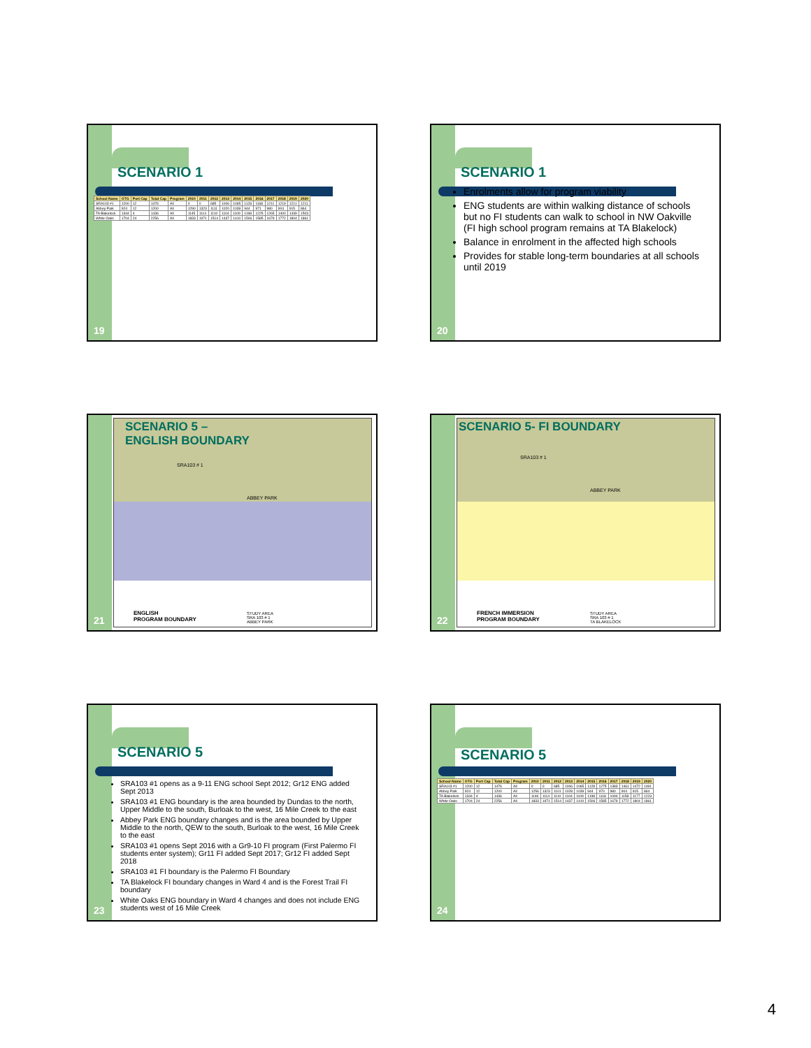SCENARIO 1
| School Name | OTG | Port Cap | Total Cap | Program | 2010 | 2011 | 2012 | 2013 | 2014 | 2015 | 2016 | 2017 | 2018 | 2019 | 2020 |
| --- | --- | --- | --- | --- | --- | --- | --- | --- | --- | --- | --- | --- | --- | --- | --- |
| SRA103 #1 | 1200 | 12 | 1476 | All | 0 | 0 | 685 | 1006 | 1065 | 1128 | 1168 | 1211 | 1219 | 1211 | 1211 |
| Abbey Park | 924 | 12 | 1200 | All | 1290 | 1323 | 1111 | 1020 | 1039 | 944 | 971 | 980 | 904 | 915 | 864 |
| TA Blakelock | 1344 | 4 | 1436 | All | 1145 | 1114 | 1110 | 1104 | 1109 | 1198 | 1225 | 1265 | 1400 | 1439 | 1503 |
| White Oaks | 1704 | 24 | 2256 | All | 1833 | 1971 | 1514 | 1437 | 1410 | 1506 | 1585 | 1679 | 1772 | 1804 | 1861 |
19
SCENARIO 1
Enrolments allow for program viability
ENG students are within walking distance of schools but no FI students can walk to school in NW Oakville (FI high school program remains at TA Blakelock)
Balance in enrolment in the affected high schools
Provides for stable long-term boundaries at all schools until 2019
20
SCENARIO 5 –
ENGLISH BOUNDARY
SRA103 # 1
ABBEY PARK
ENGLISH
PROGRAM BOUNDARY
STUDY AREA
SRA 103 # 1
ABBEY PARK
21
SCENARIO 5- FI BOUNDARY
SRA103 # 1
ABBEY PARK
FRENCH IMMERSION
PROGRAM BOUNDARY
STUDY AREA
SRA 103 # 1
TA BLAKELOCK
22
SCENARIO 5
SRA103 #1 opens as a 9-11 ENG school Sept 2012; Gr12 ENG added Sept 2013
SRA103 #1 ENG boundary is the area bounded by Dundas to the north, Upper Middle to the south, Burloak to the west, 16 Mile Creek to the east
Abbey Park ENG boundary changes and is the area bounded by Upper Middle to the north, QEW to the south, Burloak to the west, 16 Mile Creek to the east
SRA103 #1 opens Sept 2016 with a Gr9-10 FI program (First Palermo FI students enter system); Gr11 FI added Sept 2017; Gr12 FI added Sept 2018
SRA103 #1 FI boundary is the Palermo FI Boundary
TA Blakelock FI boundary changes in Ward 4 and is the Forest Trail FI boundary
White Oaks ENG boundary in Ward 4 changes and does not include ENG students west of 16 Mile Creek
23
SCENARIO 5
| School Name | OTG | Port Cap | Total Cap | Program | 2010 | 2011 | 2012 | 2013 | 2014 | 2015 | 2016 | 2017 | 2018 | 2019 | 2020 |
| --- | --- | --- | --- | --- | --- | --- | --- | --- | --- | --- | --- | --- | --- | --- | --- |
| SRA103 #1 | 1200 | 12 | 1476 | All | 0 | 0 | 685 | 1006 | 1065 | 1128 | 1275 | 1383 | 1461 | 1472 | 1491 |
| Abbey Park | 924 | 12 | 1200 | All | 1256 | 1323 | 1101 | 1028 | 1039 | 944 | 970 | 980 | 904 | 915 | 864 |
| TA Blakelock | 1344 | 4 | 1436 | All | 1146 | 1114 | 1110 | 1104 | 1109 | 1198 | 1118 | 1094 | 1158 | 1177 | 1223 |
| White Oaks | 1704 | 24 | 2256 | All | 1833 | 1971 | 1514 | 1437 | 1410 | 1506 | 1585 | 1679 | 1772 | 1804 | 1861 |
24
4